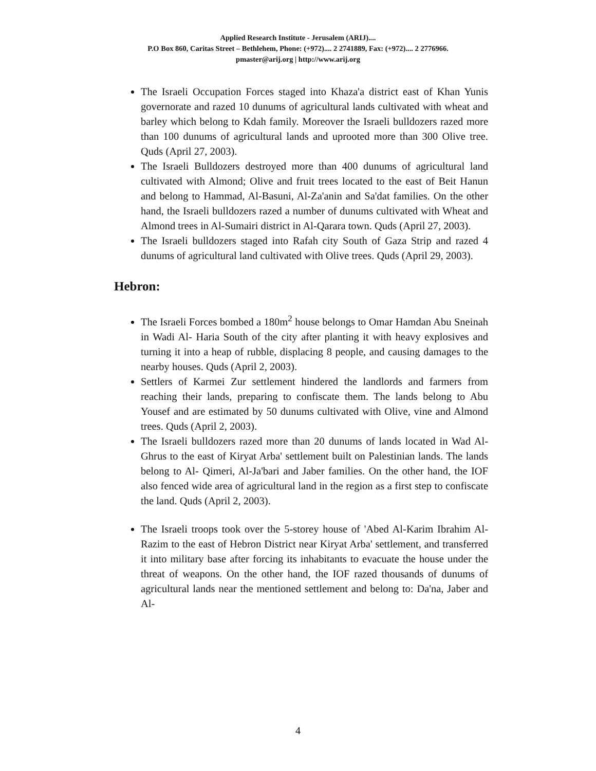Applied Research Institute - Jerusalem (ARIJ)....
P.O Box 860, Caritas Street – Bethlehem, Phone: (+972).... 2 2741889, Fax: (+972).... 2 2776966.
pmaster@arij.org | http://www.arij.org
The Israeli Occupation Forces staged into Khaza'a district east of Khan Yunis governorate and razed 10 dunums of agricultural lands cultivated with wheat and barley which belong to Kdah family. Moreover the Israeli bulldozers razed more than 100 dunums of agricultural lands and uprooted more than 300 Olive tree. Quds (April 27, 2003).
The Israeli Bulldozers destroyed more than 400 dunums of agricultural land cultivated with Almond; Olive and fruit trees located to the east of Beit Hanun and belong to Hammad, Al-Basuni, Al-Za'anin and Sa'dat families. On the other hand, the Israeli bulldozers razed a number of dunums cultivated with Wheat and Almond trees in Al-Sumairi district in Al-Qarara town. Quds (April 27, 2003).
The Israeli bulldozers staged into Rafah city South of Gaza Strip and razed 4 dunums of agricultural land cultivated with Olive trees. Quds (April 29, 2003).
Hebron:
The Israeli Forces bombed a 180m<sup>2</sup> house belongs to Omar Hamdan Abu Sneinah in Wadi Al- Haria South of the city after planting it with heavy explosives and turning it into a heap of rubble, displacing 8 people, and causing damages to the nearby houses. Quds (April 2, 2003).
Settlers of Karmei Zur settlement hindered the landlords and farmers from reaching their lands, preparing to confiscate them. The lands belong to Abu Yousef and are estimated by 50 dunums cultivated with Olive, vine and Almond trees. Quds (April 2, 2003).
The Israeli bulldozers razed more than 20 dunums of lands located in Wad Al- Ghrus to the east of Kiryat Arba' settlement built on Palestinian lands. The lands belong to Al- Qimeri, Al-Ja'bari and Jaber families. On the other hand, the IOF also fenced wide area of agricultural land in the region as a first step to confiscate the land. Quds (April 2, 2003).
The Israeli troops took over the 5-storey house of 'Abed Al-Karim Ibrahim Al-Razim to the east of Hebron District near Kiryat Arba' settlement, and transferred it into military base after forcing its inhabitants to evacuate the house under the threat of weapons. On the other hand, the IOF razed thousands of dunums of agricultural lands near the mentioned settlement and belong to: Da'na, Jaber and Al-
4